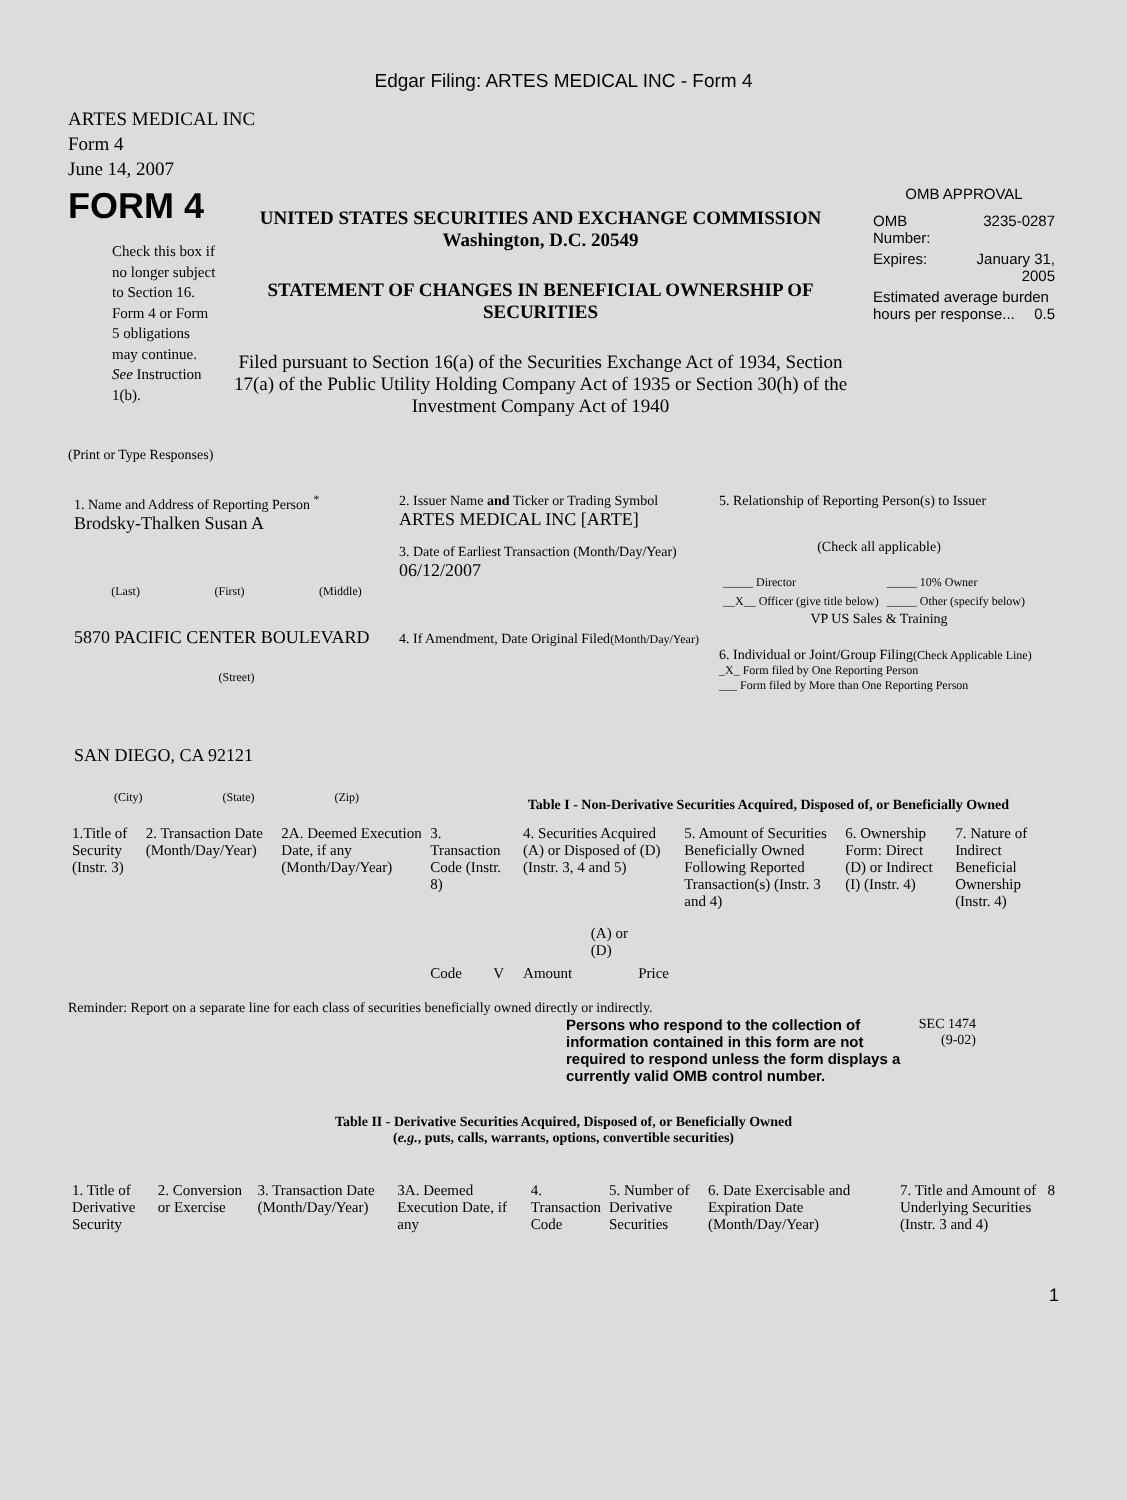Edgar Filing: ARTES MEDICAL INC - Form 4
ARTES MEDICAL INC
Form 4
June 14, 2007
FORM 4
Check this box if no longer subject to Section 16. Form 4 or Form 5 obligations may continue. See Instruction 1(b).
UNITED STATES SECURITIES AND EXCHANGE COMMISSION
Washington, D.C. 20549
STATEMENT OF CHANGES IN BENEFICIAL OWNERSHIP OF SECURITIES
Filed pursuant to Section 16(a) of the Securities Exchange Act of 1934, Section 17(a) of the Public Utility Holding Company Act of 1935 or Section 30(h) of the Investment Company Act of 1940
OMB APPROVAL
| OMB Number: | 3235-0287 |
| Expires: | January 31, 2005 |
| Estimated average burden hours per response... 0.5 | |
(Print or Type Responses)
1. Name and Address of Reporting Person <sup>*</sup>
Brodsky-Thalken Susan A
(Last) (First) (Middle)
5870 PACIFIC CENTER BOULEVARD
(Street)
SAN DIEGO, CA 92121
(City) (State) (Zip)
2. Issuer Name and Ticker or Trading Symbol
ARTES MEDICAL INC [ARTE]
3. Date of Earliest Transaction (Month/Day/Year)
06/12/2007
4. If Amendment, Date Original Filed(Month/Day/Year)
5. Relationship of Reporting Person(s) to Issuer
(Check all applicable)
| _____ Director | _____ 10% Owner |
| __X__ Officer (give title below) | _____ Other (specify below) |
VP US Sales & Training
6. Individual or Joint/Group Filing(Check Applicable Line)
_X_ Form filed by One Reporting Person
___ Form filed by More than One Reporting Person
Table I - Non-Derivative Securities Acquired, Disposed of, or Beneficially Owned
| 1.Title of Security (Instr. 3) | 2. Transaction Date (Month/Day/Year) | 2A. Deemed Execution Date, if any (Month/Day/Year) | 3. Transaction Code (Instr. 8) | | 4. Securities Acquired (A) or Disposed of (D) (Instr. 3, 4 and 5) | | | 5. Amount of Securities Beneficially Owned Following Reported Transaction(s) (Instr. 3 and 4) | 6. Ownership Form: Direct (D) or Indirect (I) (Instr. 4) | 7. Nature of Indirect Beneficial Ownership (Instr. 4) |
| --- | --- | --- | --- | --- | --- | --- | --- | --- | --- | --- |
| | | | Code | V | Amount | (A) or (D) | Price | | | |
Reminder: Report on a separate line for each class of securities beneficially owned directly or indirectly.
Persons who respond to the collection of information contained in this form are not required to respond unless the form displays a currently valid OMB control number.
SEC 1474 (9-02)
Table II - Derivative Securities Acquired, Disposed of, or Beneficially Owned
(e.g., puts, calls, warrants, options, convertible securities)
| 1. Title of Derivative Security | 2. Conversion or Exercise | 3. Transaction Date (Month/Day/Year) | 3A. Deemed Execution Date, if any | 4. Transaction Code | 5. Number of Derivative Securities | 6. Date Exercisable and Expiration Date (Month/Day/Year) | 7. Title and Amount of Underlying Securities (Instr. 3 and 4) | 8 |
| --- | --- | --- | --- | --- | --- | --- | --- | --- |
1